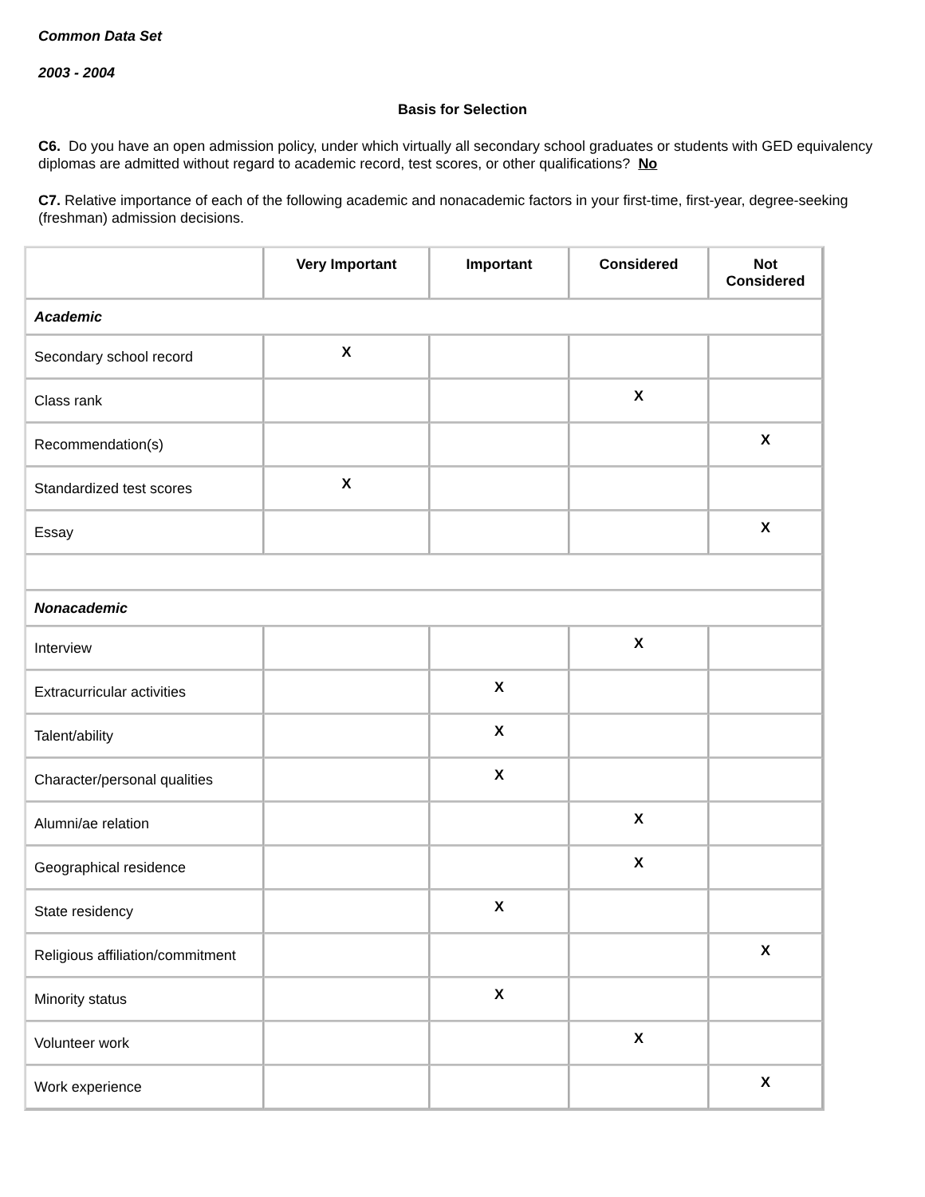Common Data Set
2003 - 2004
Basis for Selection
C6. Do you have an open admission policy, under which virtually all secondary school graduates or students with GED equivalency diplomas are admitted without regard to academic record, test scores, or other qualifications? No
C7. Relative importance of each of the following academic and nonacademic factors in your first-time, first-year, degree-seeking (freshman) admission decisions.
| | Very Important | Important | Considered | Not Considered |
| --- | --- | --- | --- | --- |
| Academic | | | | |
| Secondary school record | X | | | |
| Class rank | | | X | |
| Recommendation(s) | | | | X |
| Standardized test scores | X | | | |
| Essay | | | | X |
| Nonacademic | | | | |
| Interview | | | X | |
| Extracurricular activities | | X | | |
| Talent/ability | | X | | |
| Character/personal qualities | | X | | |
| Alumni/ae relation | | | X | |
| Geographical residence | | | X | |
| State residency | | X | | |
| Religious affiliation/commitment | | | | X |
| Minority status | | X | | |
| Volunteer work | | | X | |
| Work experience | | | | X |